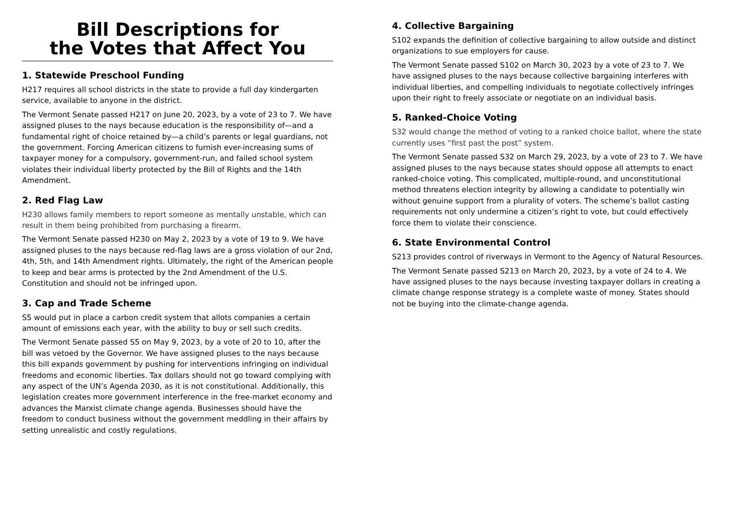Bill Descriptions for
the Votes that Affect You
1. Statewide Preschool Funding
H217 requires all school districts in the state to provide a full day kindergarten service, available to anyone in the district.
The Vermont Senate passed H217 on June 20, 2023, by a vote of 23 to 7. We have assigned pluses to the nays because education is the responsibility of—and a fundamental right of choice retained by—a child’s parents or legal guardians, not the government. Forcing American citizens to furnish ever-increasing sums of taxpayer money for a compulsory, government-run, and failed school system violates their individual liberty protected by the Bill of Rights and the 14th Amendment.
2. Red Flag Law
H230 allows family members to report someone as mentally unstable, which can result in them being prohibited from purchasing a firearm.
The Vermont Senate passed H230 on May 2, 2023 by a vote of 19 to 9. We have assigned pluses to the nays because red-flag laws are a gross violation of our 2nd, 4th, 5th, and 14th Amendment rights. Ultimately, the right of the American people to keep and bear arms is protected by the 2nd Amendment of the U.S. Constitution and should not be infringed upon.
3. Cap and Trade Scheme
S5 would put in place a carbon credit system that allots companies a certain amount of emissions each year, with the ability to buy or sell such credits.
The Vermont Senate passed S5 on May 9, 2023, by a vote of 20 to 10, after the bill was vetoed by the Governor. We have assigned pluses to the nays because this bill expands government by pushing for interventions infringing on individual freedoms and economic liberties. Tax dollars should not go toward complying with any aspect of the UN’s Agenda 2030, as it is not constitutional. Additionally, this legislation creates more government interference in the free-market economy and advances the Marxist climate change agenda. Businesses should have the freedom to conduct business without the government meddling in their affairs by setting unrealistic and costly regulations.
4. Collective Bargaining
S102 expands the definition of collective bargaining to allow outside and distinct organizations to sue employers for cause.
The Vermont Senate passed S102 on March 30, 2023 by a vote of 23 to 7. We have assigned pluses to the nays because collective bargaining interferes with individual liberties, and compelling individuals to negotiate collectively infringes upon their right to freely associate or negotiate on an individual basis.
5. Ranked-Choice Voting
S32 would change the method of voting to a ranked choice ballot, where the state currently uses “first past the post” system.
The Vermont Senate passed S32 on March 29, 2023, by a vote of 23 to 7. We have assigned pluses to the nays because states should oppose all attempts to enact ranked-choice voting. This complicated, multiple-round, and unconstitutional method threatens election integrity by allowing a candidate to potentially win without genuine support from a plurality of voters. The scheme’s ballot casting requirements not only undermine a citizen’s right to vote, but could effectively force them to violate their conscience.
6. State Environmental Control
S213 provides control of riverways in Vermont to the Agency of Natural Resources.
The Vermont Senate passed S213 on March 20, 2023, by a vote of 24 to 4. We have assigned pluses to the nays because investing taxpayer dollars in creating a climate change response strategy is a complete waste of money. States should not be buying into the climate-change agenda.